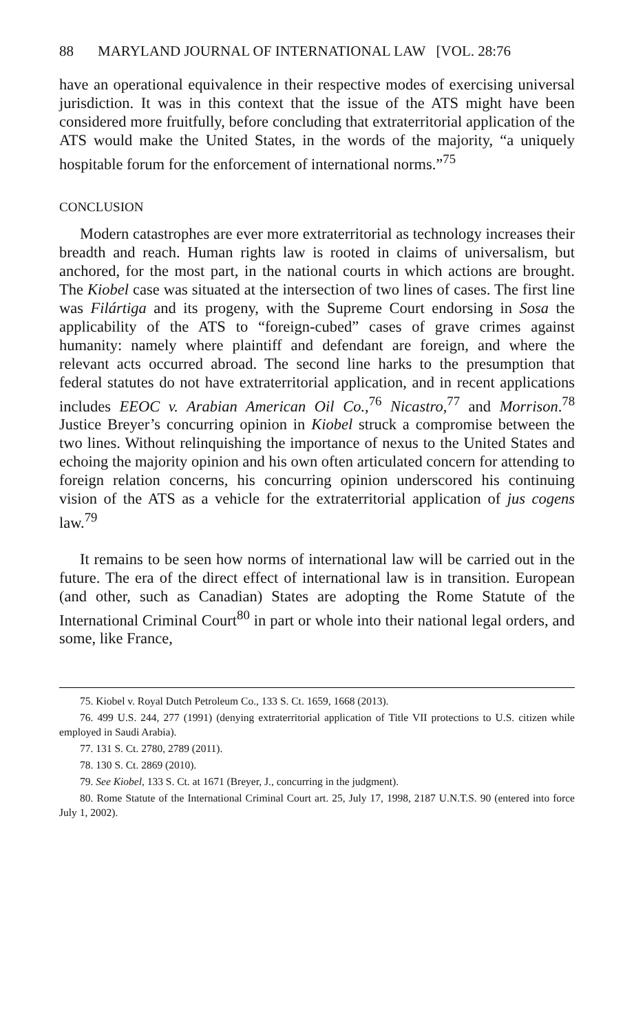88 MARYLAND JOURNAL OF INTERNATIONAL LAW [VOL. 28:76
have an operational equivalence in their respective modes of exercising universal jurisdiction. It was in this context that the issue of the ATS might have been considered more fruitfully, before concluding that extraterritorial application of the ATS would make the United States, in the words of the majority, “a uniquely hospitable forum for the enforcement of international norms.”<sup>75</sup>
CONCLUSION
Modern catastrophes are ever more extraterritorial as technology increases their breadth and reach. Human rights law is rooted in claims of universalism, but anchored, for the most part, in the national courts in which actions are brought. The Kiobel case was situated at the intersection of two lines of cases. The first line was Filártiga and its progeny, with the Supreme Court endorsing in Sosa the applicability of the ATS to “foreign-cubed” cases of grave crimes against humanity: namely where plaintiff and defendant are foreign, and where the relevant acts occurred abroad. The second line harks to the presumption that federal statutes do not have extraterritorial application, and in recent applications includes EEOC v. Arabian American Oil Co.,<sup>76</sup> Nicastro,<sup>77</sup> and Morrison.<sup>78</sup> Justice Breyer’s concurring opinion in Kiobel struck a compromise between the two lines. Without relinquishing the importance of nexus to the United States and echoing the majority opinion and his own often articulated concern for attending to foreign relation concerns, his concurring opinion underscored his continuing vision of the ATS as a vehicle for the extraterritorial application of jus cogens law.<sup>79</sup>
It remains to be seen how norms of international law will be carried out in the future. The era of the direct effect of international law is in transition. European (and other, such as Canadian) States are adopting the Rome Statute of the International Criminal Court<sup>80</sup> in part or whole into their national legal orders, and some, like France,
75. Kiobel v. Royal Dutch Petroleum Co., 133 S. Ct. 1659, 1668 (2013).
76. 499 U.S. 244, 277 (1991) (denying extraterritorial application of Title VII protections to U.S. citizen while employed in Saudi Arabia).
77. 131 S. Ct. 2780, 2789 (2011).
78. 130 S. Ct. 2869 (2010).
79. See Kiobel, 133 S. Ct. at 1671 (Breyer, J., concurring in the judgment).
80. Rome Statute of the International Criminal Court art. 25, July 17, 1998, 2187 U.N.T.S. 90 (entered into force July 1, 2002).